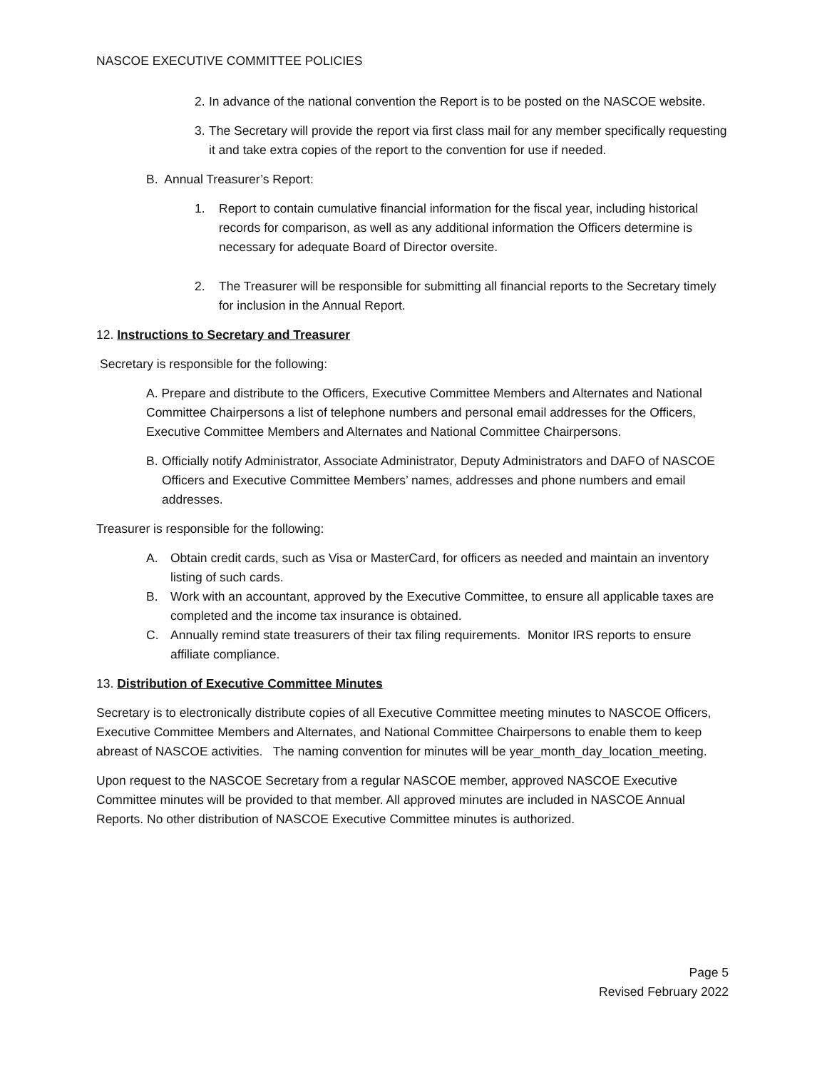NASCOE EXECUTIVE COMMITTEE POLICIES
2. In advance of the national convention the Report is to be posted on the NASCOE website.
3. The Secretary will provide the report via first class mail for any member specifically requesting it and take extra copies of the report to the convention for use if needed.
B. Annual Treasurer’s Report:
1. Report to contain cumulative financial information for the fiscal year, including historical records for comparison, as well as any additional information the Officers determine is necessary for adequate Board of Director oversite.
2. The Treasurer will be responsible for submitting all financial reports to the Secretary timely for inclusion in the Annual Report.
12. Instructions to Secretary and Treasurer
Secretary is responsible for the following:
A. Prepare and distribute to the Officers, Executive Committee Members and Alternates and National Committee Chairpersons a list of telephone numbers and personal email addresses for the Officers, Executive Committee Members and Alternates and National Committee Chairpersons.
B. Officially notify Administrator, Associate Administrator, Deputy Administrators and DAFO of NASCOE Officers and Executive Committee Members’ names, addresses and phone numbers and email addresses.
Treasurer is responsible for the following:
A. Obtain credit cards, such as Visa or MasterCard, for officers as needed and maintain an inventory listing of such cards.
B. Work with an accountant, approved by the Executive Committee, to ensure all applicable taxes are completed and the income tax insurance is obtained.
C. Annually remind state treasurers of their tax filing requirements. Monitor IRS reports to ensure affiliate compliance.
13. Distribution of Executive Committee Minutes
Secretary is to electronically distribute copies of all Executive Committee meeting minutes to NASCOE Officers, Executive Committee Members and Alternates, and National Committee Chairpersons to enable them to keep abreast of NASCOE activities. The naming convention for minutes will be year_month_day_location_meeting.
Upon request to the NASCOE Secretary from a regular NASCOE member, approved NASCOE Executive Committee minutes will be provided to that member. All approved minutes are included in NASCOE Annual Reports. No other distribution of NASCOE Executive Committee minutes is authorized.
Page 5
Revised February 2022